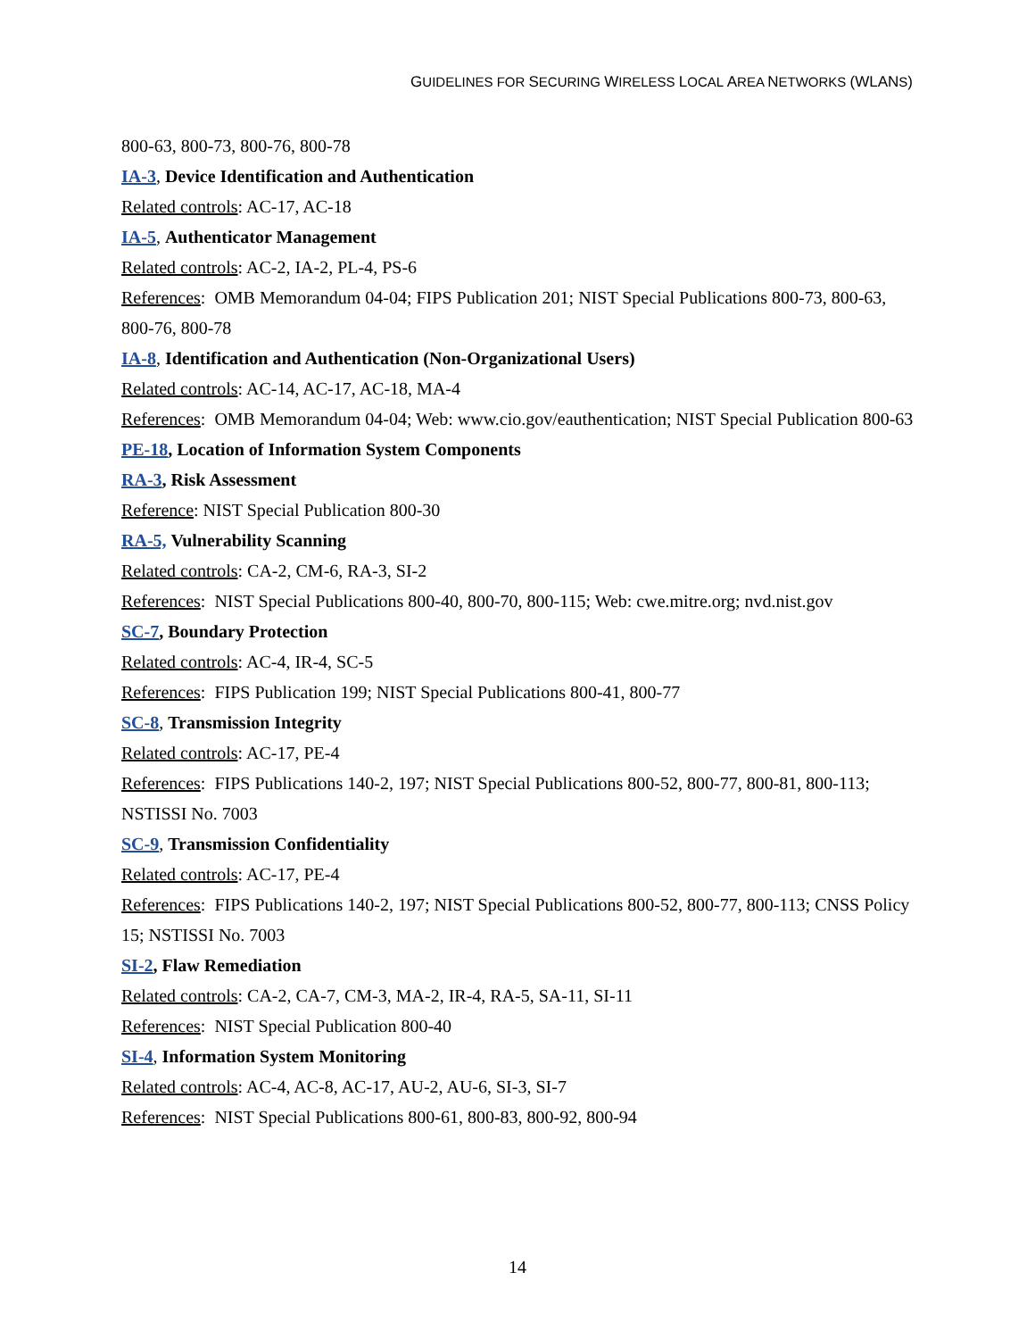GUIDELINES FOR SECURING WIRELESS LOCAL AREA NETWORKS (WLANS)
800-63, 800-73, 800-76, 800-78
IA-3, Device Identification and Authentication
Related controls: AC-17, AC-18
IA-5, Authenticator Management
Related controls: AC-2, IA-2, PL-4, PS-6
References: OMB Memorandum 04-04; FIPS Publication 201; NIST Special Publications 800-73, 800-63, 800-76, 800-78
IA-8, Identification and Authentication (Non-Organizational Users)
Related controls: AC-14, AC-17, AC-18, MA-4
References: OMB Memorandum 04-04; Web: www.cio.gov/eauthentication; NIST Special Publication 800-63
PE-18, Location of Information System Components
RA-3, Risk Assessment
Reference: NIST Special Publication 800-30
RA-5, Vulnerability Scanning
Related controls: CA-2, CM-6, RA-3, SI-2
References: NIST Special Publications 800-40, 800-70, 800-115; Web: cwe.mitre.org; nvd.nist.gov
SC-7, Boundary Protection
Related controls: AC-4, IR-4, SC-5
References: FIPS Publication 199; NIST Special Publications 800-41, 800-77
SC-8, Transmission Integrity
Related controls: AC-17, PE-4
References: FIPS Publications 140-2, 197; NIST Special Publications 800-52, 800-77, 800-81, 800-113; NSTISSI No. 7003
SC-9, Transmission Confidentiality
Related controls: AC-17, PE-4
References: FIPS Publications 140-2, 197; NIST Special Publications 800-52, 800-77, 800-113; CNSS Policy 15; NSTISSI No. 7003
SI-2, Flaw Remediation
Related controls: CA-2, CA-7, CM-3, MA-2, IR-4, RA-5, SA-11, SI-11
References: NIST Special Publication 800-40
SI-4, Information System Monitoring
Related controls: AC-4, AC-8, AC-17, AU-2, AU-6, SI-3, SI-7
References: NIST Special Publications 800-61, 800-83, 800-92, 800-94
14